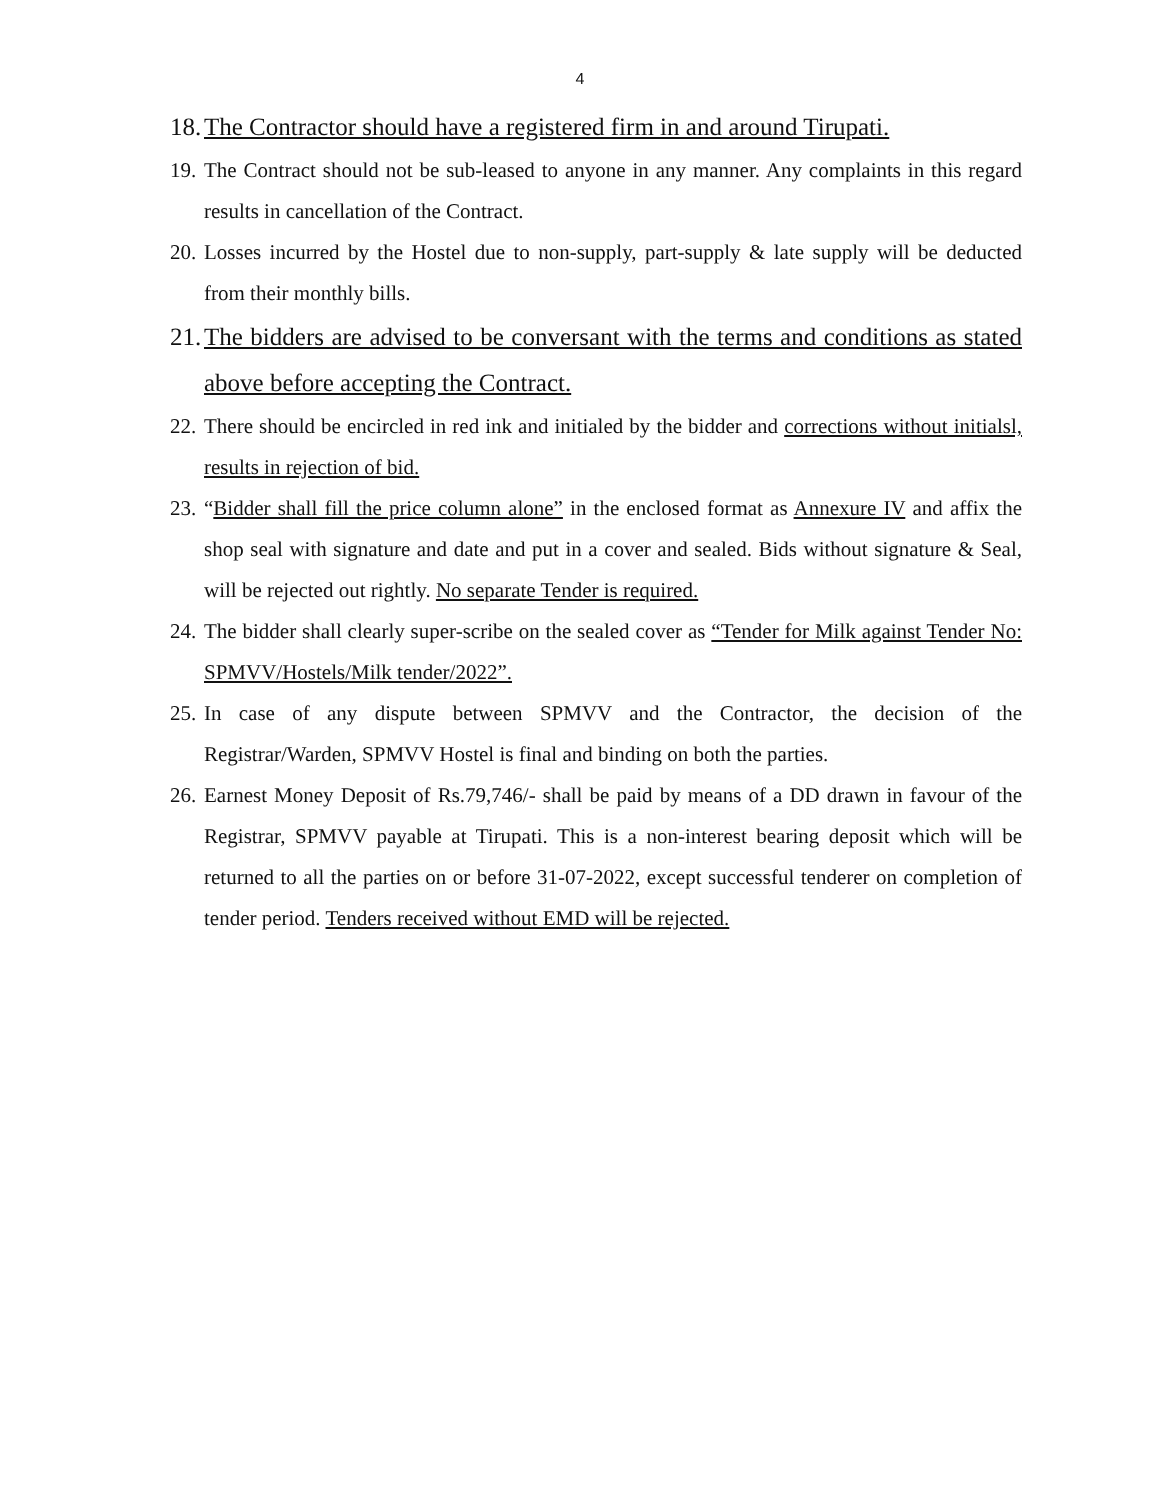4
18. The Contractor should have a registered firm in and around Tirupati.
19. The Contract should not be sub-leased to anyone in any manner. Any complaints in this regard results in cancellation of the Contract.
20. Losses incurred by the Hostel due to non-supply, part-supply & late supply will be deducted from their monthly bills.
21. The bidders are advised to be conversant with the terms and conditions as stated above before accepting the Contract.
22. There should be encircled in red ink and initialed by the bidder and corrections without initialsl, results in rejection of bid.
23. “Bidder shall fill the price column alone” in the enclosed format as Annexure IV and affix the shop seal with signature and date and put in a cover and sealed. Bids without signature & Seal, will be rejected out rightly. No separate Tender is required.
24. The bidder shall clearly super-scribe on the sealed cover as “Tender for Milk against Tender No: SPMVV/Hostels/Milk tender/2022”.
25. In case of any dispute between SPMVV and the Contractor, the decision of the Registrar/Warden, SPMVV Hostel is final and binding on both the parties.
26. Earnest Money Deposit of Rs.79,746/- shall be paid by means of a DD drawn in favour of the Registrar, SPMVV payable at Tirupati. This is a non-interest bearing deposit which will be returned to all the parties on or before 31-07-2022, except successful tenderer on completion of tender period. Tenders received without EMD will be rejected.